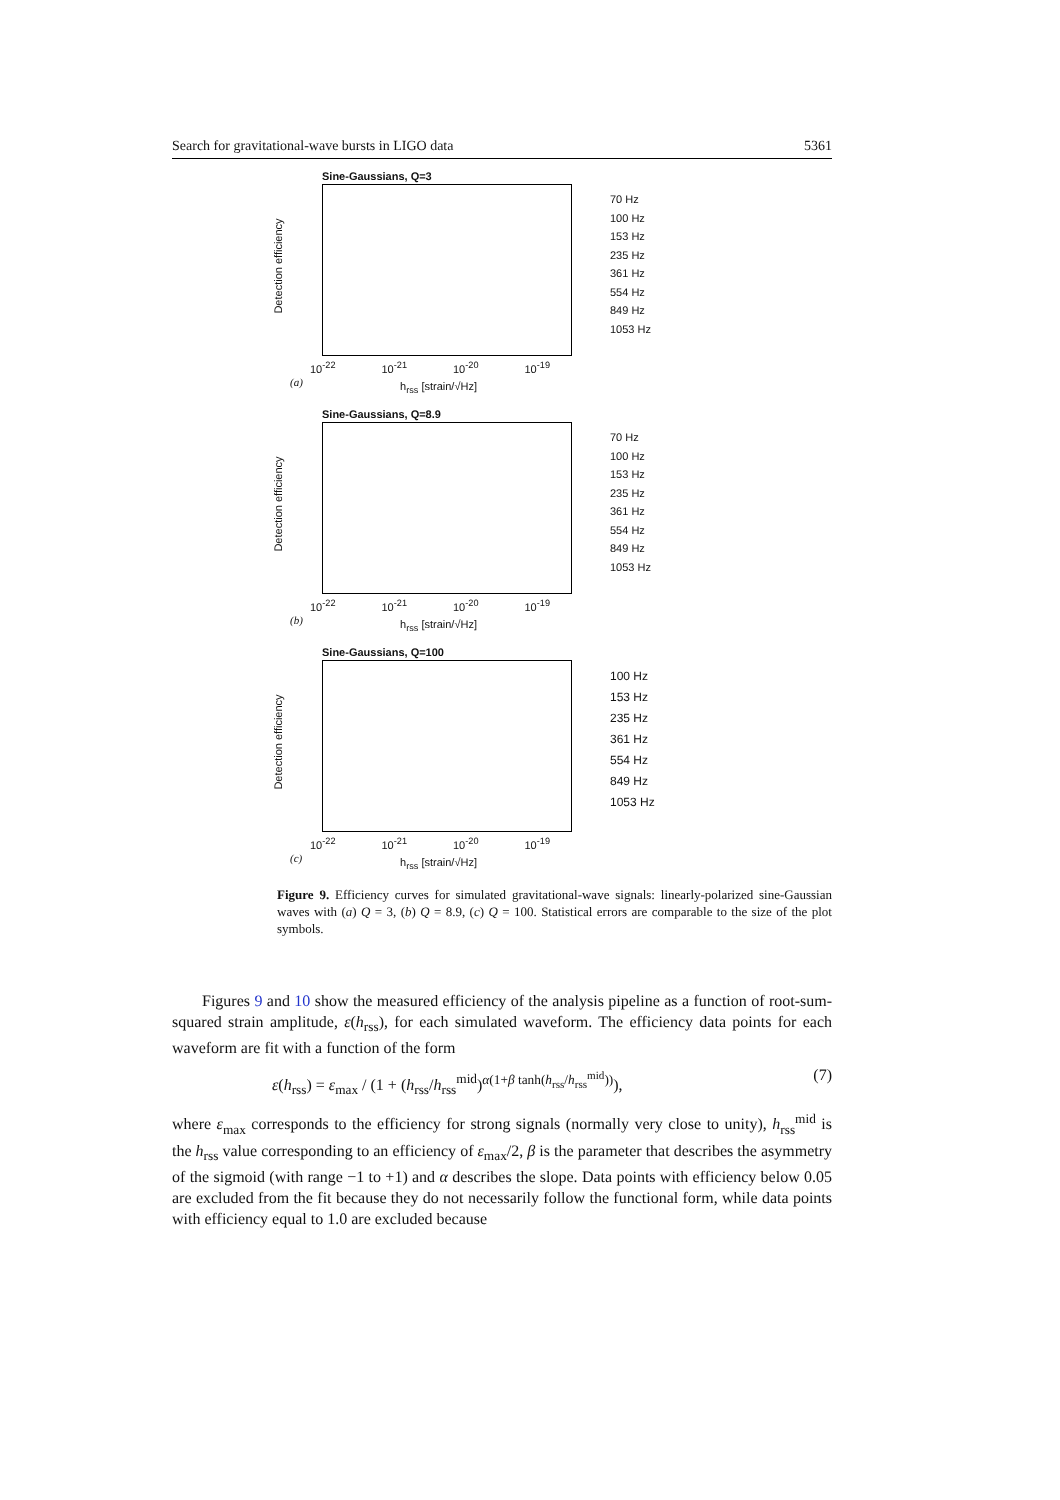Search for gravitational-wave bursts in LIGO data 5361
Sine-Gaussians, Q=3
Detection efficiency
10<sup>-22</sup> 10<sup>-21</sup> 10<sup>-20</sup> 10<sup>-19</sup>
(a) h<sub>rss</sub> [strain/√Hz]
70 Hz
100 Hz
153 Hz
235 Hz
361 Hz
554 Hz
849 Hz
1053 Hz
Sine-Gaussians, Q=8.9
Detection efficiency
10<sup>-22</sup> 10<sup>-21</sup> 10<sup>-20</sup> 10<sup>-19</sup>
(b) h<sub>rss</sub> [strain/√Hz]
70 Hz
100 Hz
153 Hz
235 Hz
361 Hz
554 Hz
849 Hz
1053 Hz
Sine-Gaussians, Q=100
Detection efficiency
10<sup>-22</sup> 10<sup>-21</sup> 10<sup>-20</sup> 10<sup>-19</sup>
(c) h<sub>rss</sub> [strain/√Hz]
100 Hz
153 Hz
235 Hz
361 Hz
554 Hz
849 Hz
1053 Hz
Figure 9. Efficiency curves for simulated gravitational-wave signals: linearly-polarized sine-Gaussian waves with (a) Q = 3, (b) Q = 8.9, (c) Q = 100. Statistical errors are comparable to the size of the plot symbols.
Figures 9 and 10 show the measured efficiency of the analysis pipeline as a function of root-sum-squared strain amplitude, ε(h<sub>rss</sub>), for each simulated waveform. The efficiency data points for each waveform are fit with a function of the form
ε(h<sub>rss</sub>) = ε<sub>max</sub> / (1 + (h<sub>rss</sub>/h<sub>rss</sub><sup>mid</sup>)<sup>α(1+β tanh(h<sub>rss</sub>/h<sub>rss</sub><sup>mid</sup>))</sup>), (7)
where ε<sub>max</sub> corresponds to the efficiency for strong signals (normally very close to unity), h<sub>rss</sub><sup>mid</sup> is the h<sub>rss</sub> value corresponding to an efficiency of ε<sub>max</sub>/2, β is the parameter that describes the asymmetry of the sigmoid (with range −1 to +1) and α describes the slope. Data points with efficiency below 0.05 are excluded from the fit because they do not necessarily follow the functional form, while data points with efficiency equal to 1.0 are excluded because